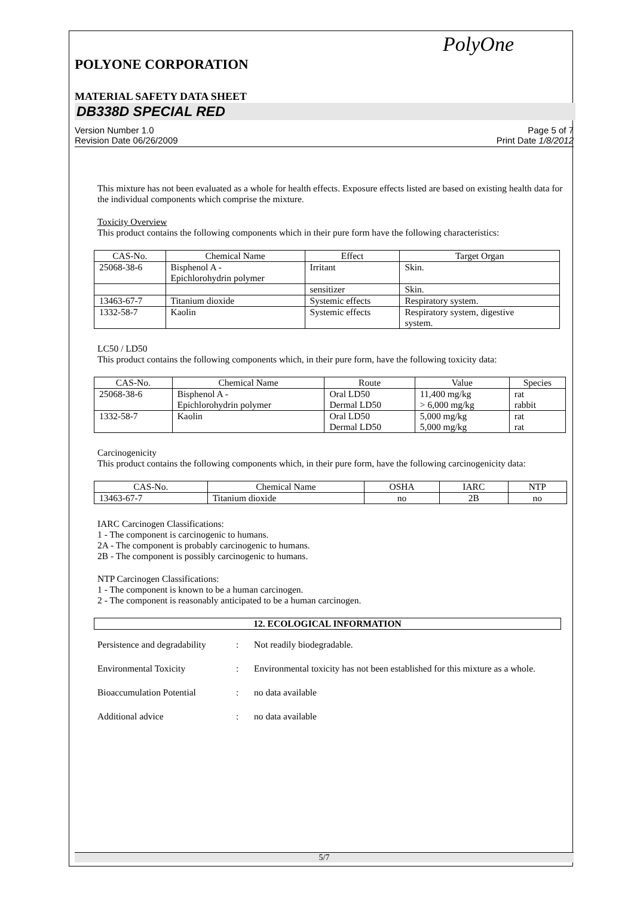PolyOne
POLYONE CORPORATION
MATERIAL SAFETY DATA SHEET
DB338D SPECIAL RED
Version Number 1.0
Revision Date 06/26/2009
Page 5 of 7
Print Date 1/8/2012
This mixture has not been evaluated as a whole for health effects. Exposure effects listed are based on existing health data for the individual components which comprise the mixture.
Toxicity Overview
This product contains the following components which in their pure form have the following characteristics:
| CAS-No. | Chemical Name | Effect | Target Organ |
| --- | --- | --- | --- |
| 25068-38-6 | Bisphenol A - Epichlorohydrin polymer | Irritant | Skin. |
| | | sensitizer | Skin. |
| 13463-67-7 | Titanium dioxide | Systemic effects | Respiratory system. |
| 1332-58-7 | Kaolin | Systemic effects | Respiratory system, digestive system. |
LC50 / LD50
This product contains the following components which, in their pure form, have the following toxicity data:
| CAS-No. | Chemical Name | Route | Value | Species |
| --- | --- | --- | --- | --- |
| 25068-38-6 | Bisphenol A - Epichlorohydrin polymer | Oral LD50 Dermal LD50 | 11,400 mg/kg > 6,000 mg/kg | rat rabbit |
| 1332-58-7 | Kaolin | Oral LD50 Dermal LD50 | 5,000 mg/kg 5,000 mg/kg | rat rat |
Carcinogenicity
This product contains the following components which, in their pure form, have the following carcinogenicity data:
| CAS-No. | Chemical Name | OSHA | IARC | NTP |
| --- | --- | --- | --- | --- |
| 13463-67-7 | Titanium dioxide | no | 2B | no |
IARC Carcinogen Classifications:
1 - The component is carcinogenic to humans.
2A - The component is probably carcinogenic to humans.
2B - The component is possibly carcinogenic to humans.
NTP Carcinogen Classifications:
1 - The component is known to be a human carcinogen.
2 - The component is reasonably anticipated to be a human carcinogen.
12. ECOLOGICAL INFORMATION
Persistence and degradability
: Not readily biodegradable.
Environmental Toxicity : Environmental toxicity has not been established for this mixture as a whole.
Bioaccumulation Potential
: no data available
Additional advice : no data available
5/7